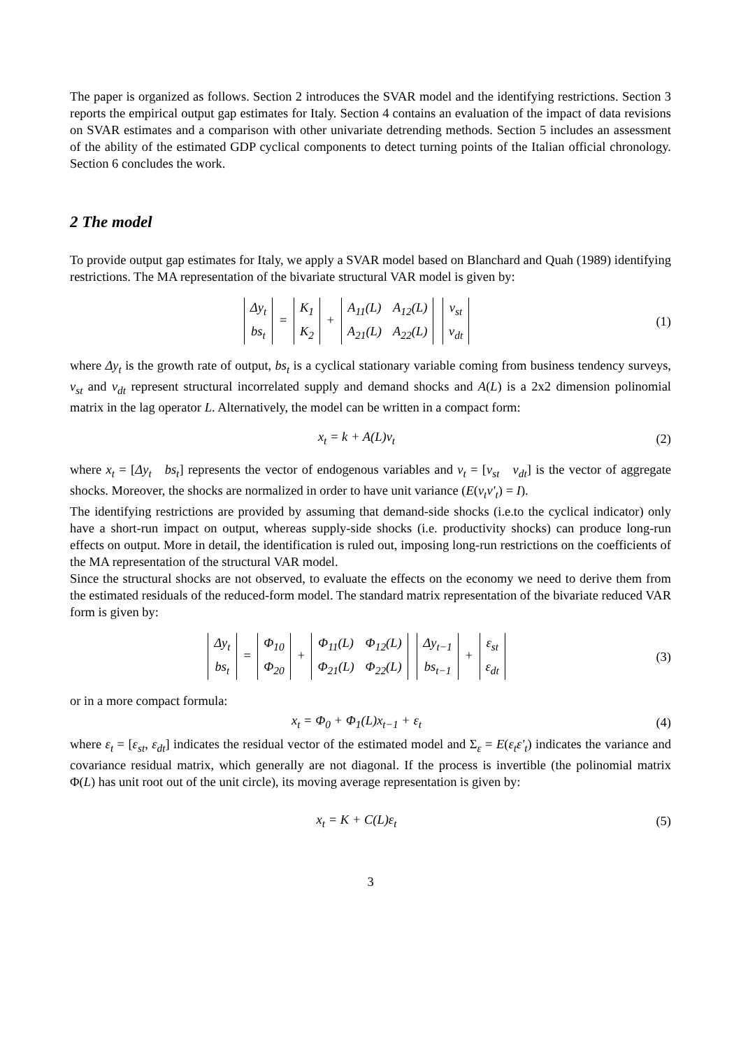The paper is organized as follows. Section 2 introduces the SVAR model and the identifying restrictions. Section 3 reports the empirical output gap estimates for Italy. Section 4 contains an evaluation of the impact of data revisions on SVAR estimates and a comparison with other univariate detrending methods. Section 5 includes an assessment of the ability of the estimated GDP cyclical components to detect turning points of the Italian official chronology. Section 6 concludes the work.
2 The model
To provide output gap estimates for Italy, we apply a SVAR model based on Blanchard and Quah (1989) identifying restrictions. The MA representation of the bivariate structural VAR model is given by:
| Δy<sub>t</sub> |
| bs<sub>t</sub> |
=
| K<sub>1</sub> |
| K<sub>2</sub> |
+
| A<sub>11</sub>(L) | A<sub>12</sub>(L) |
| A<sub>21</sub>(L) | A<sub>22</sub>(L) |
| v<sub>st</sub> |
| v<sub>dt</sub> |
(1)
where Δy<sub>t</sub> is the growth rate of output, bs<sub>t</sub> is a cyclical stationary variable coming from business tendency surveys, v<sub>st</sub> and v<sub>dt</sub> represent structural incorrelated supply and demand shocks and A(L) is a 2x2 dimension polinomial matrix in the lag operator L. Alternatively, the model can be written in a compact form:
x<sub>t</sub> = k + A(L)v<sub>t</sub> (2)
where x<sub>t</sub> = [Δy<sub>t</sub> bs<sub>t</sub>] represents the vector of endogenous variables and v<sub>t</sub> = [v<sub>st</sub> v<sub>dt</sub>] is the vector of aggregate shocks. Moreover, the shocks are normalized in order to have unit variance (E(v<sub>t</sub>v'<sub>t</sub>) = I).
The identifying restrictions are provided by assuming that demand-side shocks (i.e.to the cyclical indicator) only have a short-run impact on output, whereas supply-side shocks (i.e. productivity shocks) can produce long-run effects on output. More in detail, the identification is ruled out, imposing long-run restrictions on the coefficients of the MA representation of the structural VAR model.
Since the structural shocks are not observed, to evaluate the effects on the economy we need to derive them from the estimated residuals of the reduced-form model. The standard matrix representation of the bivariate reduced VAR form is given by:
| Δy<sub>t</sub> |
| bs<sub>t</sub> |
=
| Φ<sub>10</sub> |
| Φ<sub>20</sub> |
+
| Φ<sub>11</sub>(L) | Φ<sub>12</sub>(L) |
| Φ<sub>21</sub>(L) | Φ<sub>22</sub>(L) |
| Δy<sub>t−1</sub> |
| bs<sub>t−1</sub> |
+
| ε<sub>st</sub> |
| ε<sub>dt</sub> |
(3)
or in a more compact formula:
x<sub>t</sub> = Φ<sub>0</sub> + Φ<sub>1</sub>(L)x<sub>t−1</sub> + ε<sub>t</sub> (4)
where ε<sub>t</sub> = [ε<sub>st</sub>, ε<sub>dt</sub>] indicates the residual vector of the estimated model and Σ<sub>ε</sub> = E(ε<sub>t</sub>ε'<sub>t</sub>) indicates the variance and covariance residual matrix, which generally are not diagonal. If the process is invertible (the polinomial matrix Φ(L) has unit root out of the unit circle), its moving average representation is given by:
x<sub>t</sub> = K + C(L)ε<sub>t</sub> (5)
3